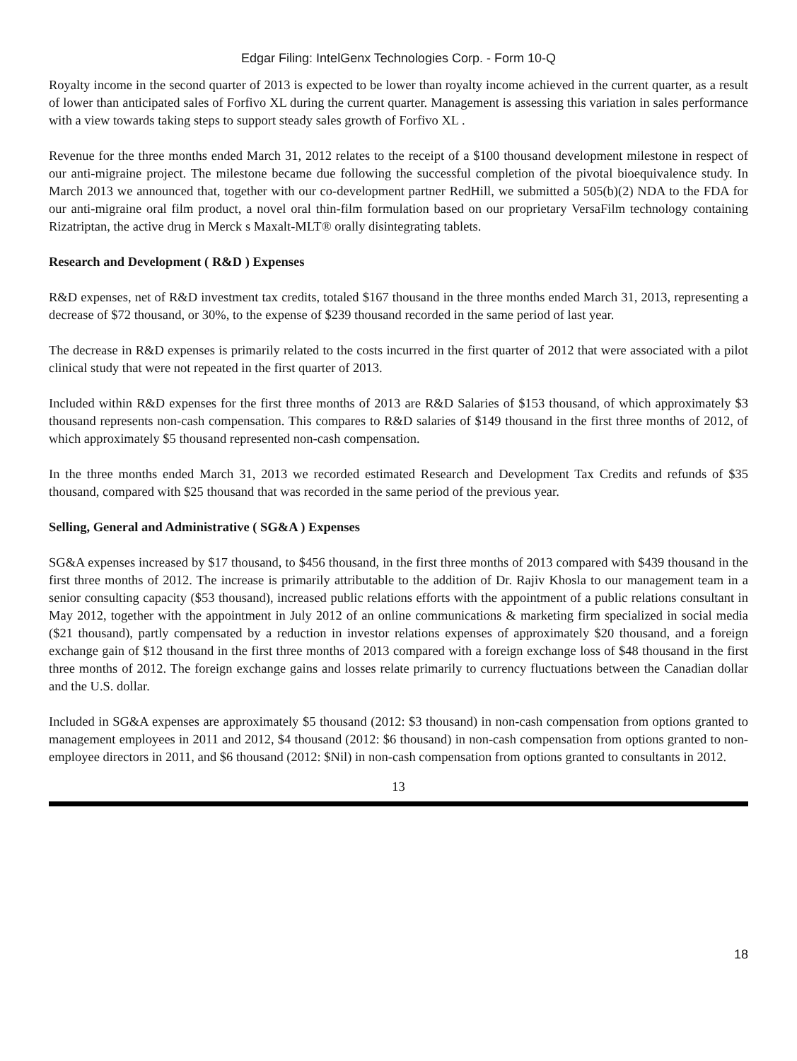Edgar Filing: IntelGenx Technologies Corp. - Form 10-Q
Royalty income in the second quarter of 2013 is expected to be lower than royalty income achieved in the current quarter, as a result of lower than anticipated sales of Forfivo XL during the current quarter. Management is assessing this variation in sales performance with a view towards taking steps to support steady sales growth of Forfivo XL .
Revenue for the three months ended March 31, 2012 relates to the receipt of a $100 thousand development milestone in respect of our anti-migraine project. The milestone became due following the successful completion of the pivotal bioequivalence study. In March 2013 we announced that, together with our co-development partner RedHill, we submitted a 505(b)(2) NDA to the FDA for our anti-migraine oral film product, a novel oral thin-film formulation based on our proprietary VersaFilm technology containing Rizatriptan, the active drug in Merck s Maxalt-MLT® orally disintegrating tablets.
Research and Development ( R&D ) Expenses
R&D expenses, net of R&D investment tax credits, totaled $167 thousand in the three months ended March 31, 2013, representing a decrease of $72 thousand, or 30%, to the expense of $239 thousand recorded in the same period of last year.
The decrease in R&D expenses is primarily related to the costs incurred in the first quarter of 2012 that were associated with a pilot clinical study that were not repeated in the first quarter of 2013.
Included within R&D expenses for the first three months of 2013 are R&D Salaries of $153 thousand, of which approximately $3 thousand represents non-cash compensation. This compares to R&D salaries of $149 thousand in the first three months of 2012, of which approximately $5 thousand represented non-cash compensation.
In the three months ended March 31, 2013 we recorded estimated Research and Development Tax Credits and refunds of $35 thousand, compared with $25 thousand that was recorded in the same period of the previous year.
Selling, General and Administrative ( SG&A ) Expenses
SG&A expenses increased by $17 thousand, to $456 thousand, in the first three months of 2013 compared with $439 thousand in the first three months of 2012. The increase is primarily attributable to the addition of Dr. Rajiv Khosla to our management team in a senior consulting capacity ($53 thousand), increased public relations efforts with the appointment of a public relations consultant in May 2012, together with the appointment in July 2012 of an online communications & marketing firm specialized in social media ($21 thousand), partly compensated by a reduction in investor relations expenses of approximately $20 thousand, and a foreign exchange gain of $12 thousand in the first three months of 2013 compared with a foreign exchange loss of $48 thousand in the first three months of 2012. The foreign exchange gains and losses relate primarily to currency fluctuations between the Canadian dollar and the U.S. dollar.
Included in SG&A expenses are approximately $5 thousand (2012: $3 thousand) in non-cash compensation from options granted to management employees in 2011 and 2012, $4 thousand (2012: $6 thousand) in non-cash compensation from options granted to non-employee directors in 2011, and $6 thousand (2012: $Nil) in non-cash compensation from options granted to consultants in 2012.
13
18